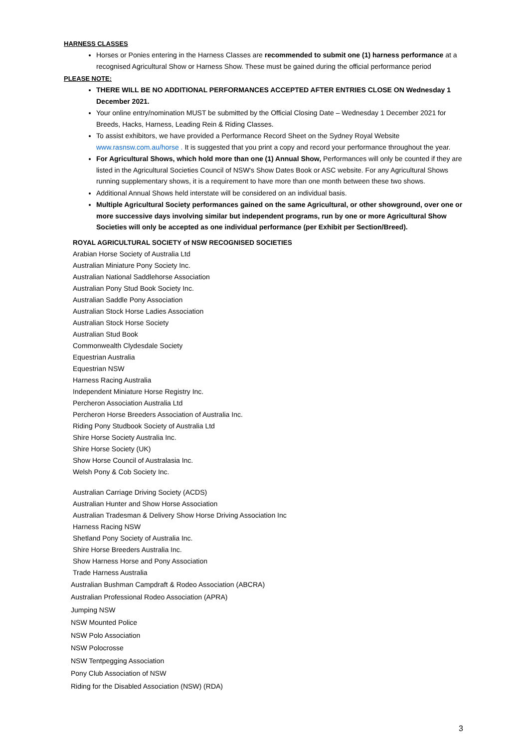HARNESS CLASSES
Horses or Ponies entering in the Harness Classes are recommended to submit one (1) harness performance at a recognised Agricultural Show or Harness Show. These must be gained during the official performance period
PLEASE NOTE:
THERE WILL BE NO ADDITIONAL PERFORMANCES ACCEPTED AFTER ENTRIES CLOSE ON Wednesday 1 December 2021.
Your online entry/nomination MUST be submitted by the Official Closing Date – Wednesday 1 December 2021 for Breeds, Hacks, Harness, Leading Rein & Riding Classes.
To assist exhibitors, we have provided a Performance Record Sheet on the Sydney Royal Website www.rasnsw.com.au/horse . It is suggested that you print a copy and record your performance throughout the year.
For Agricultural Shows, which hold more than one (1) Annual Show, Performances will only be counted if they are listed in the Agricultural Societies Council of NSW's Show Dates Book or ASC website. For any Agricultural Shows running supplementary shows, it is a requirement to have more than one month between these two shows.
Additional Annual Shows held interstate will be considered on an individual basis.
Multiple Agricultural Society performances gained on the same Agricultural, or other showground, over one or more successive days involving similar but independent programs, run by one or more Agricultural Show Societies will only be accepted as one individual performance (per Exhibit per Section/Breed).
ROYAL AGRICULTURAL SOCIETY of NSW RECOGNISED SOCIETIES
Arabian Horse Society of Australia Ltd
Australian Miniature Pony Society Inc.
Australian National Saddlehorse Association
Australian Pony Stud Book Society Inc.
Australian Saddle Pony Association
Australian Stock Horse Ladies Association
Australian Stock Horse Society
Australian Stud Book
Commonwealth Clydesdale Society
Equestrian Australia
Equestrian NSW
Harness Racing Australia
Independent Miniature Horse Registry Inc.
Percheron Association Australia Ltd
Percheron Horse Breeders Association of Australia Inc.
Riding Pony Studbook Society of Australia Ltd
Shire Horse Society Australia Inc.
Shire Horse Society (UK)
Show Horse Council of Australasia Inc.
Welsh Pony & Cob Society Inc.
Australian Carriage Driving Society (ACDS)
Australian Hunter and Show Horse Association
Australian Tradesman & Delivery Show Horse Driving Association Inc
Harness Racing NSW
Shetland Pony Society of Australia Inc.
Shire Horse Breeders Australia Inc.
Show Harness Horse and Pony Association
Trade Harness Australia
Australian Bushman Campdraft & Rodeo Association (ABCRA)
Australian Professional Rodeo Association (APRA)
Jumping NSW
NSW Mounted Police
NSW Polo Association
NSW Polocrosse
NSW Tentpegging Association
Pony Club Association of NSW
Riding for the Disabled Association (NSW) (RDA)
3